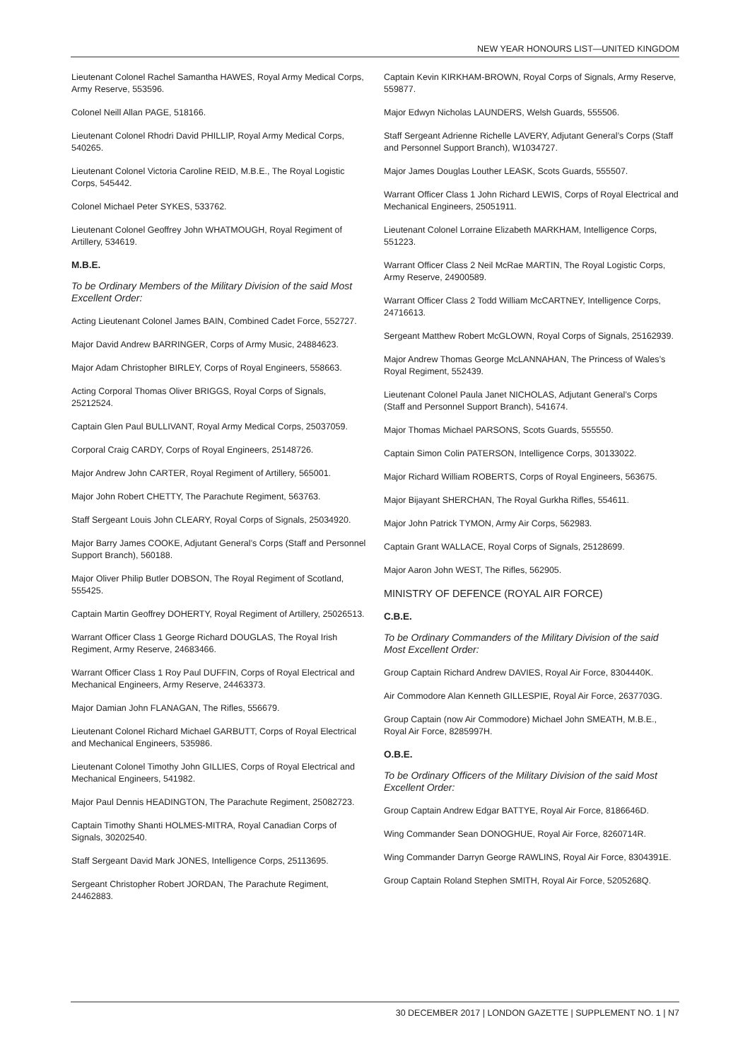NEW YEAR HONOURS LIST—UNITED KINGDOM
Lieutenant Colonel Rachel Samantha HAWES, Royal Army Medical Corps, Army Reserve, 553596.
Colonel Neill Allan PAGE, 518166.
Lieutenant Colonel Rhodri David PHILLIP, Royal Army Medical Corps, 540265.
Lieutenant Colonel Victoria Caroline REID, M.B.E., The Royal Logistic Corps, 545442.
Colonel Michael Peter SYKES, 533762.
Lieutenant Colonel Geoffrey John WHATMOUGH, Royal Regiment of Artillery, 534619.
M.B.E.
To be Ordinary Members of the Military Division of the said Most Excellent Order:
Acting Lieutenant Colonel James BAIN, Combined Cadet Force, 552727.
Major David Andrew BARRINGER, Corps of Army Music, 24884623.
Major Adam Christopher BIRLEY, Corps of Royal Engineers, 558663.
Acting Corporal Thomas Oliver BRIGGS, Royal Corps of Signals, 25212524.
Captain Glen Paul BULLIVANT, Royal Army Medical Corps, 25037059.
Corporal Craig CARDY, Corps of Royal Engineers, 25148726.
Major Andrew John CARTER, Royal Regiment of Artillery, 565001.
Major John Robert CHETTY, The Parachute Regiment, 563763.
Staff Sergeant Louis John CLEARY, Royal Corps of Signals, 25034920.
Major Barry James COOKE, Adjutant General’s Corps (Staff and Personnel Support Branch), 560188.
Major Oliver Philip Butler DOBSON, The Royal Regiment of Scotland, 555425.
Captain Martin Geoffrey DOHERTY, Royal Regiment of Artillery, 25026513.
Warrant Officer Class 1 George Richard DOUGLAS, The Royal Irish Regiment, Army Reserve, 24683466.
Warrant Officer Class 1 Roy Paul DUFFIN, Corps of Royal Electrical and Mechanical Engineers, Army Reserve, 24463373.
Major Damian John FLANAGAN, The Rifles, 556679.
Lieutenant Colonel Richard Michael GARBUTT, Corps of Royal Electrical and Mechanical Engineers, 535986.
Lieutenant Colonel Timothy John GILLIES, Corps of Royal Electrical and Mechanical Engineers, 541982.
Major Paul Dennis HEADINGTON, The Parachute Regiment, 25082723.
Captain Timothy Shanti HOLMES-MITRA, Royal Canadian Corps of Signals, 30202540.
Staff Sergeant David Mark JONES, Intelligence Corps, 25113695.
Sergeant Christopher Robert JORDAN, The Parachute Regiment, 24462883.
Captain Kevin KIRKHAM-BROWN, Royal Corps of Signals, Army Reserve, 559877.
Major Edwyn Nicholas LAUNDERS, Welsh Guards, 555506.
Staff Sergeant Adrienne Richelle LAVERY, Adjutant General’s Corps (Staff and Personnel Support Branch), W1034727.
Major James Douglas Louther LEASK, Scots Guards, 555507.
Warrant Officer Class 1 John Richard LEWIS, Corps of Royal Electrical and Mechanical Engineers, 25051911.
Lieutenant Colonel Lorraine Elizabeth MARKHAM, Intelligence Corps, 551223.
Warrant Officer Class 2 Neil McRae MARTIN, The Royal Logistic Corps, Army Reserve, 24900589.
Warrant Officer Class 2 Todd William McCARTNEY, Intelligence Corps, 24716613.
Sergeant Matthew Robert McGLOWN, Royal Corps of Signals, 25162939.
Major Andrew Thomas George McLANNAHAN, The Princess of Wales’s Royal Regiment, 552439.
Lieutenant Colonel Paula Janet NICHOLAS, Adjutant General’s Corps (Staff and Personnel Support Branch), 541674.
Major Thomas Michael PARSONS, Scots Guards, 555550.
Captain Simon Colin PATERSON, Intelligence Corps, 30133022.
Major Richard William ROBERTS, Corps of Royal Engineers, 563675.
Major Bijayant SHERCHAN, The Royal Gurkha Rifles, 554611.
Major John Patrick TYMON, Army Air Corps, 562983.
Captain Grant WALLACE, Royal Corps of Signals, 25128699.
Major Aaron John WEST, The Rifles, 562905.
MINISTRY OF DEFENCE (ROYAL AIR FORCE)
C.B.E.
To be Ordinary Commanders of the Military Division of the said Most Excellent Order:
Group Captain Richard Andrew DAVIES, Royal Air Force, 8304440K.
Air Commodore Alan Kenneth GILLESPIE, Royal Air Force, 2637703G.
Group Captain (now Air Commodore) Michael John SMEATH, M.B.E., Royal Air Force, 8285997H.
O.B.E.
To be Ordinary Officers of the Military Division of the said Most Excellent Order:
Group Captain Andrew Edgar BATTYE, Royal Air Force, 8186646D.
Wing Commander Sean DONOGHUE, Royal Air Force, 8260714R.
Wing Commander Darryn George RAWLINS, Royal Air Force, 8304391E.
Group Captain Roland Stephen SMITH, Royal Air Force, 5205268Q.
30 DECEMBER 2017 | LONDON GAZETTE | SUPPLEMENT NO. 1 | N7